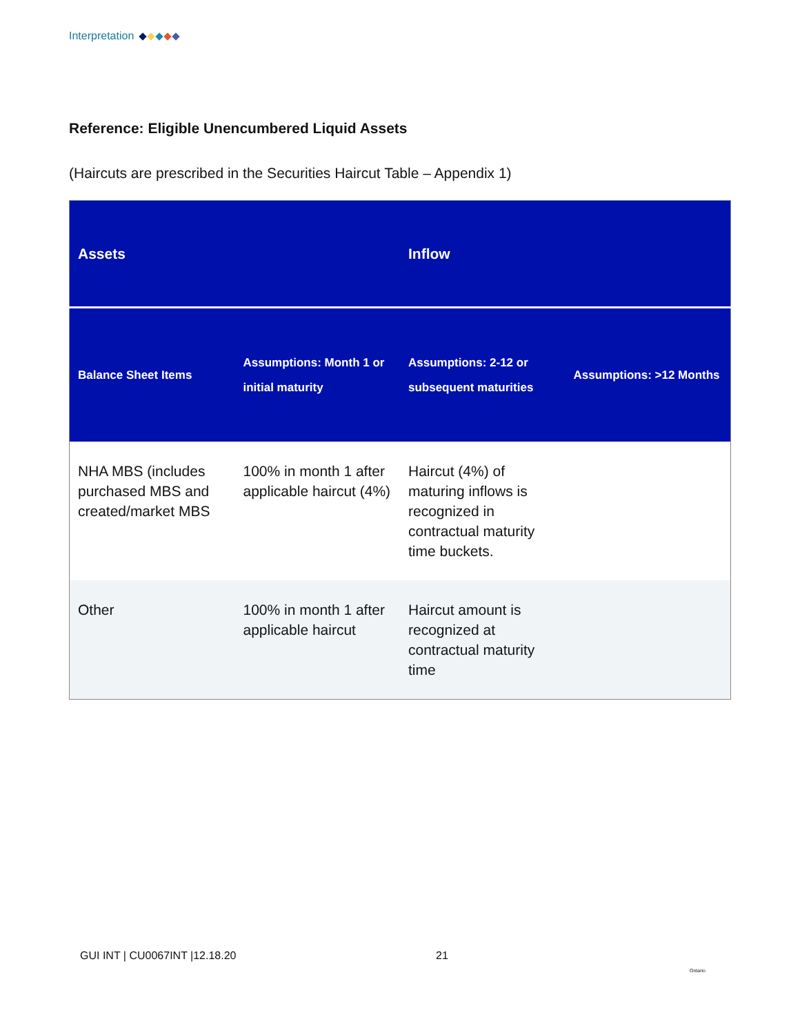Interpretation
Reference: Eligible Unencumbered Liquid Assets
(Haircuts are prescribed in the Securities Haircut Table – Appendix 1)
| Assets | | Inflow | |
| --- | --- | --- | --- |
| Balance Sheet Items | Assumptions: Month 1 or initial maturity | Assumptions: 2-12 or subsequent maturities | Assumptions: >12 Months |
| NHA MBS (includes purchased MBS and created/market MBS | 100% in month 1 after applicable haircut (4%) | Haircut (4%) of maturing inflows is recognized in contractual maturity time buckets. | |
| Other | 100% in month 1 after applicable haircut | Haircut amount is recognized at contractual maturity time | |
GUI INT | CU0067INT |12.18.20 21
Ontario